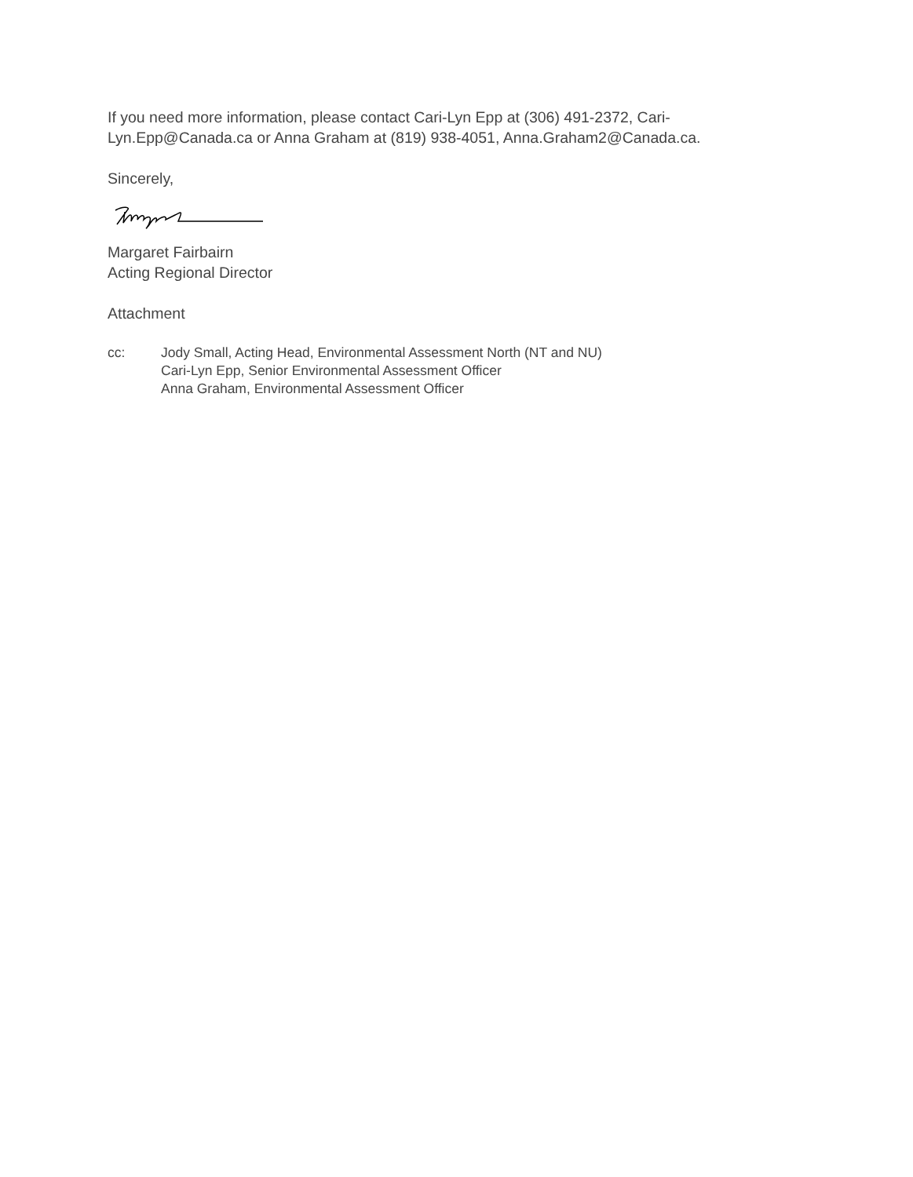If you need more information, please contact Cari-Lyn Epp at (306) 491-2372, Cari-Lyn.Epp@Canada.ca or Anna Graham at (819) 938-4051, Anna.Graham2@Canada.ca.
Sincerely,
Margaret Fairbairn
Acting Regional Director
Attachment
cc: Jody Small, Acting Head, Environmental Assessment North (NT and NU)
Cari-Lyn Epp, Senior Environmental Assessment Officer
Anna Graham, Environmental Assessment Officer